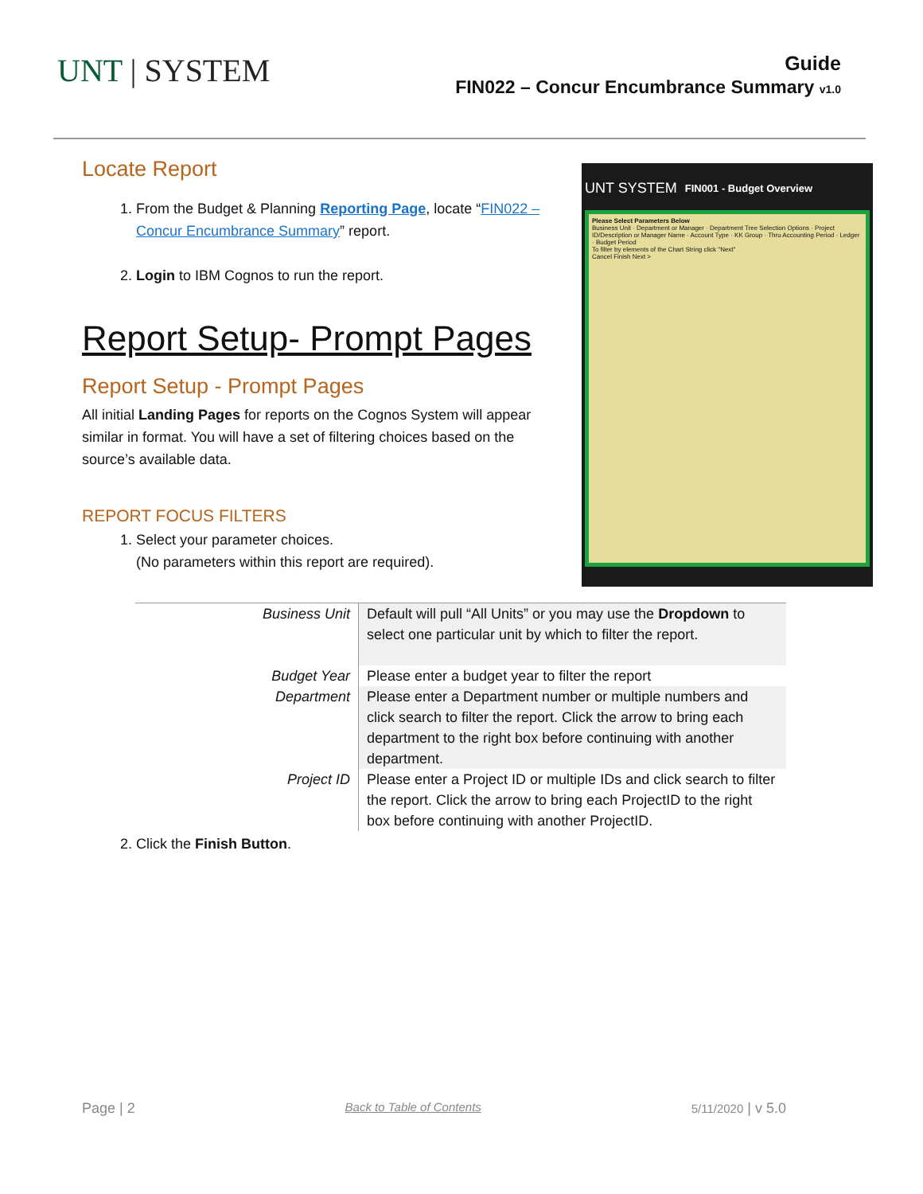UNT | SYSTEM
Guide
FIN022 – Concur Encumbrance Summary v1.0
Locate Report
1. From the Budget & Planning Reporting Page, locate “FIN022 – Concur Encumbrance Summary” report.
2. Login to IBM Cognos to run the report.
Report Setup- Prompt Pages
Report Setup - Prompt Pages
All initial Landing Pages for reports on the Cognos System will appear similar in format. You will have a set of filtering choices based on the source’s available data.
REPORT FOCUS FILTERS
1. Select your parameter choices.
(No parameters within this report are required).
UNT SYSTEM FIN001 - Budget Overview
Please Select Parameters Below
Business Unit · Department or Manager · Department Tree Selection Options · Project ID/Description or Manager Name · Account Type · KK Group · Thru Accounting Period · Ledger · Budget Period
To filter by elements of the Chart String click "Next"
Cancel Finish Next >
| Business Unit | Default will pull “All Units” or you may use the Dropdown to select one particular unit by which to filter the report. |
| Budget Year | Please enter a budget year to filter the report |
| Department | Please enter a Department number or multiple numbers and click search to filter the report. Click the arrow to bring each department to the right box before continuing with another department. |
| Project ID | Please enter a Project ID or multiple IDs and click search to filter the report. Click the arrow to bring each ProjectID to the right box before continuing with another ProjectID. |
2. Click the Finish Button.
Page | 2 Back to Table of Contents 5/11/2020 | v 5.0